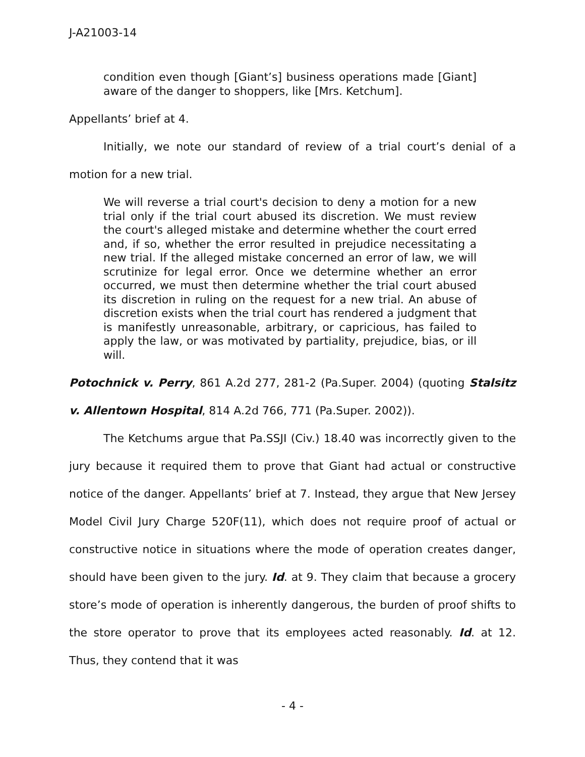J-A21003-14
condition even though [Giant’s] business operations made [Giant] aware of the danger to shoppers, like [Mrs. Ketchum].
Appellants’ brief at 4.
Initially, we note our standard of review of a trial court’s denial of a motion for a new trial.
We will reverse a trial court's decision to deny a motion for a new trial only if the trial court abused its discretion. We must review the court's alleged mistake and determine whether the court erred and, if so, whether the error resulted in prejudice necessitating a new trial. If the alleged mistake concerned an error of law, we will scrutinize for legal error. Once we determine whether an error occurred, we must then determine whether the trial court abused its discretion in ruling on the request for a new trial. An abuse of discretion exists when the trial court has rendered a judgment that is manifestly unreasonable, arbitrary, or capricious, has failed to apply the law, or was motivated by partiality, prejudice, bias, or ill will.
Potochnick v. Perry, 861 A.2d 277, 281-2 (Pa.Super. 2004) (quoting Stalsitz v. Allentown Hospital, 814 A.2d 766, 771 (Pa.Super. 2002)).
The Ketchums argue that Pa.SSJI (Civ.) 18.40 was incorrectly given to the jury because it required them to prove that Giant had actual or constructive notice of the danger. Appellants’ brief at 7. Instead, they argue that New Jersey Model Civil Jury Charge 520F(11), which does not require proof of actual or constructive notice in situations where the mode of operation creates danger, should have been given to the jury. Id. at 9. They claim that because a grocery store’s mode of operation is inherently dangerous, the burden of proof shifts to the store operator to prove that its employees acted reasonably. Id. at 12. Thus, they contend that it was
- 4 -